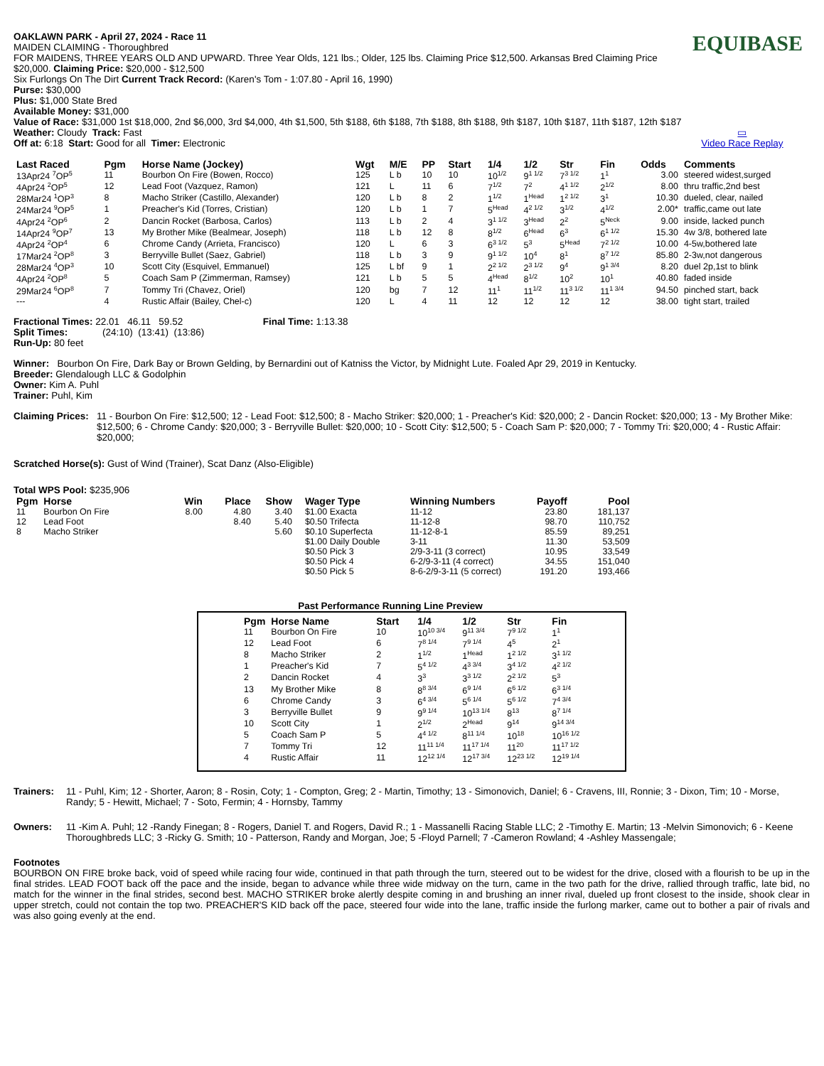OAKLAWN PARK - April 27, 2024 - Race 11
MAIDEN CLAIMING - Thoroughbred
FOR MAIDENS, THREE YEARS OLD AND UPWARD. Three Year Olds, 121 lbs.; Older, 125 lbs. Claiming Price $12,500. Arkansas Bred Claiming Price $20,000. Claiming Price: $20,000 - $12,500
Six Furlongs On The Dirt Current Track Record: (Karen's Tom - 1:07.80 - April 16, 1990)
Purse: $30,000
Plus: $1,000 State Bred
Available Money: $31,000
Value of Race: $31,000 1st $18,000, 2nd $6,000, 3rd $4,000, 4th $1,500, 5th $188, 6th $188, 7th $188, 8th $188, 9th $187, 10th $187, 11th $187, 12th $187
Weather: Cloudy Track: Fast
Off at: 6:18 Start: Good for all Timer: Electronic
EQUIBASE
▭
Video Race Replay
| Last Raced | Pgm | Horse Name (Jockey) | Wgt | M/E | PP | Start | 1/4 | 1/2 | Str | Fin | Odds | Comments |
| --- | --- | --- | --- | --- | --- | --- | --- | --- | --- | --- | --- | --- |
| 13Apr24 <sup>7</sup>OP<sup>5</sup> | 11 | Bourbon On Fire (Bowen, Rocco) | 125 | L b | 10 | 10 | 10<sup>1/2</sup> | 9<sup>1 1/2</sup> | 7<sup>3 1/2</sup> | 1<sup>1</sup> | 3.00 | steered widest,surged |
| 4Apr24 <sup>2</sup>OP<sup>5</sup> | 12 | Lead Foot (Vazquez, Ramon) | 121 | L | 11 | 6 | 7<sup>1/2</sup> | 7<sup>2</sup> | 4<sup>1 1/2</sup> | 2<sup>1/2</sup> | 8.00 | thru traffic,2nd best |
| 28Mar24 <sup>1</sup>OP<sup>3</sup> | 8 | Macho Striker (Castillo, Alexander) | 120 | L b | 8 | 2 | 1<sup>1/2</sup> | 1<sup>Head</sup> | 1<sup>2 1/2</sup> | 3<sup>1</sup> | 10.30 | dueled, clear, nailed |
| 24Mar24 <sup>9</sup>OP<sup>5</sup> | 1 | Preacher's Kid (Torres, Cristian) | 120 | L b | 1 | 7 | 5<sup>Head</sup> | 4<sup>2 1/2</sup> | 3<sup>1/2</sup> | 4<sup>1/2</sup> | 2.00* | traffic,came out late |
| 4Apr24 <sup>2</sup>OP<sup>6</sup> | 2 | Dancin Rocket (Barbosa, Carlos) | 113 | L b | 2 | 4 | 3<sup>1 1/2</sup> | 3<sup>Head</sup> | 2<sup>2</sup> | 5<sup>Neck</sup> | 9.00 | inside, lacked punch |
| 14Apr24 <sup>9</sup>OP<sup>7</sup> | 13 | My Brother Mike (Bealmear, Joseph) | 118 | L b | 12 | 8 | 8<sup>1/2</sup> | 6<sup>Head</sup> | 6<sup>3</sup> | 6<sup>1 1/2</sup> | 15.30 | 4w 3/8, bothered late |
| 4Apr24 <sup>2</sup>OP<sup>4</sup> | 6 | Chrome Candy (Arrieta, Francisco) | 120 | L | 6 | 3 | 6<sup>3 1/2</sup> | 5<sup>3</sup> | 5<sup>Head</sup> | 7<sup>2 1/2</sup> | 10.00 | 4-5w,bothered late |
| 17Mar24 <sup>2</sup>OP<sup>8</sup> | 3 | Berryville Bullet (Saez, Gabriel) | 118 | L b | 3 | 9 | 9<sup>1 1/2</sup> | 10<sup>4</sup> | 8<sup>1</sup> | 8<sup>7 1/2</sup> | 85.80 | 2-3w,not dangerous |
| 28Mar24 <sup>4</sup>OP<sup>3</sup> | 10 | Scott City (Esquivel, Emmanuel) | 125 | L bf | 9 | 1 | 2<sup>2 1/2</sup> | 2<sup>3 1/2</sup> | 9<sup>4</sup> | 9<sup>1 3/4</sup> | 8.20 | duel 2p,1st to blink |
| 4Apr24 <sup>2</sup>OP<sup>8</sup> | 5 | Coach Sam P (Zimmerman, Ramsey) | 121 | L b | 5 | 5 | 4<sup>Head</sup> | 8<sup>1/2</sup> | 10<sup>2</sup> | 10<sup>1</sup> | 40.80 | faded inside |
| 29Mar24 <sup>6</sup>OP<sup>8</sup> | 7 | Tommy Tri (Chavez, Oriel) | 120 | bg | 7 | 12 | 11<sup>1</sup> | 11<sup>1/2</sup> | 11<sup>3 1/2</sup> | 11<sup>1 3/4</sup> | 94.50 | pinched start, back |
| --- | 4 | Rustic Affair (Bailey, Chel-c) | 120 | L | 4 | 11 | 12 | 12 | 12 | 12 | 38.00 | tight start, trailed |
Fractional Times: 22.01 46.11 59.52 Final Time: 1:13.38
Split Times: (24:10) (13:41) (13:86)
Run-Up: 80 feet
Winner: Bourbon On Fire, Dark Bay or Brown Gelding, by Bernardini out of Katniss the Victor, by Midnight Lute. Foaled Apr 29, 2019 in Kentucky.
Breeder: Glendalough LLC & Godolphin
Owner: Kim A. Puhl
Trainer: Puhl, Kim
Claiming Prices: 11 - Bourbon On Fire: $12,500; 12 - Lead Foot: $12,500; 8 - Macho Striker: $20,000; 1 - Preacher's Kid: $20,000; 2 - Dancin Rocket: $20,000; 13 - My Brother Mike: $12,500; 6 - Chrome Candy: $20,000; 3 - Berryville Bullet: $20,000; 10 - Scott City: $12,500; 5 - Coach Sam P: $20,000; 7 - Tommy Tri: $20,000; 4 - Rustic Affair: $20,000;
Scratched Horse(s): Gust of Wind (Trainer), Scat Danz (Also-Eligible)
Total WPS Pool: $235,906
| Pgm | Horse | Win | Place | Show | Wager Type | Winning Numbers | Payoff | Pool |
| --- | --- | --- | --- | --- | --- | --- | --- | --- |
| 11 | Bourbon On Fire | 8.00 | 4.80 | 3.40 | $1.00 Exacta | 11-12 | 23.80 | 181,137 |
| 12 | Lead Foot | | 8.40 | 5.40 | $0.50 Trifecta | 11-12-8 | 98.70 | 110,752 |
| 8 | Macho Striker | | | 5.60 | $0.10 Superfecta | 11-12-8-1 | 85.59 | 89,251 |
| | | | | | $1.00 Daily Double | 3-11 | 11.30 | 53,509 |
| | | | | | $0.50 Pick 3 | 2/9-3-11 (3 correct) | 10.95 | 33,549 |
| | | | | | $0.50 Pick 4 | 6-2/9-3-11 (4 correct) | 34.55 | 151,040 |
| | | | | | $0.50 Pick 5 | 8-6-2/9-3-11 (5 correct) | 191.20 | 193,466 |
Past Performance Running Line Preview
| Pgm | Horse Name | Start | 1/4 | 1/2 | Str | Fin |
| --- | --- | --- | --- | --- | --- | --- |
| 11 | Bourbon On Fire | 10 | 10<sup>10 3/4</sup> | 9<sup>11 3/4</sup> | 7<sup>9 1/2</sup> | 1<sup>1</sup> |
| 12 | Lead Foot | 6 | 7<sup>8 1/4</sup> | 7<sup>9 1/4</sup> | 4<sup>5</sup> | 2<sup>1</sup> |
| 8 | Macho Striker | 2 | 1<sup>1/2</sup> | 1<sup>Head</sup> | 1<sup>2 1/2</sup> | 3<sup>1 1/2</sup> |
| 1 | Preacher's Kid | 7 | 5<sup>4 1/2</sup> | 4<sup>3 3/4</sup> | 3<sup>4 1/2</sup> | 4<sup>2 1/2</sup> |
| 2 | Dancin Rocket | 4 | 3<sup>3</sup> | 3<sup>3 1/2</sup> | 2<sup>2 1/2</sup> | 5<sup>3</sup> |
| 13 | My Brother Mike | 8 | 8<sup>8 3/4</sup> | 6<sup>9 1/4</sup> | 6<sup>6 1/2</sup> | 6<sup>3 1/4</sup> |
| 6 | Chrome Candy | 3 | 6<sup>4 3/4</sup> | 5<sup>6 1/4</sup> | 5<sup>6 1/2</sup> | 7<sup>4 3/4</sup> |
| 3 | Berryville Bullet | 9 | 9<sup>9 1/4</sup> | 10<sup>13 1/4</sup> | 8<sup>13</sup> | 8<sup>7 1/4</sup> |
| 10 | Scott City | 1 | 2<sup>1/2</sup> | 2<sup>Head</sup> | 9<sup>14</sup> | 9<sup>14 3/4</sup> |
| 5 | Coach Sam P | 5 | 4<sup>4 1/2</sup> | 8<sup>11 1/4</sup> | 10<sup>18</sup> | 10<sup>16 1/2</sup> |
| 7 | Tommy Tri | 12 | 11<sup>11 1/4</sup> | 11<sup>17 1/4</sup> | 11<sup>20</sup> | 11<sup>17 1/2</sup> |
| 4 | Rustic Affair | 11 | 12<sup>12 1/4</sup> | 12<sup>17 3/4</sup> | 12<sup>23 1/2</sup> | 12<sup>19 1/4</sup> |
Trainers: 11 - Puhl, Kim; 12 - Shorter, Aaron; 8 - Rosin, Coty; 1 - Compton, Greg; 2 - Martin, Timothy; 13 - Simonovich, Daniel; 6 - Cravens, III, Ronnie; 3 - Dixon, Tim; 10 - Morse, Randy; 5 - Hewitt, Michael; 7 - Soto, Fermin; 4 - Hornsby, Tammy
Owners: 11 -Kim A. Puhl; 12 -Randy Finegan; 8 - Rogers, Daniel T. and Rogers, David R.; 1 - Massanelli Racing Stable LLC; 2 -Timothy E. Martin; 13 -Melvin Simonovich; 6 - Keene Thoroughbreds LLC; 3 -Ricky G. Smith; 10 - Patterson, Randy and Morgan, Joe; 5 -Floyd Parnell; 7 -Cameron Rowland; 4 -Ashley Massengale;
Footnotes
BOURBON ON FIRE broke back, void of speed while racing four wide, continued in that path through the turn, steered out to be widest for the drive, closed with a flourish to be up in the final strides. LEAD FOOT back off the pace and the inside, began to advance while three wide midway on the turn, came in the two path for the drive, rallied through traffic, late bid, no match for the winner in the final strides, second best. MACHO STRIKER broke alertly despite coming in and brushing an inner rival, dueled up front closest to the inside, shook clear in upper stretch, could not contain the top two. PREACHER'S KID back off the pace, steered four wide into the lane, traffic inside the furlong marker, came out to bother a pair of rivals and was also going evenly at the end.